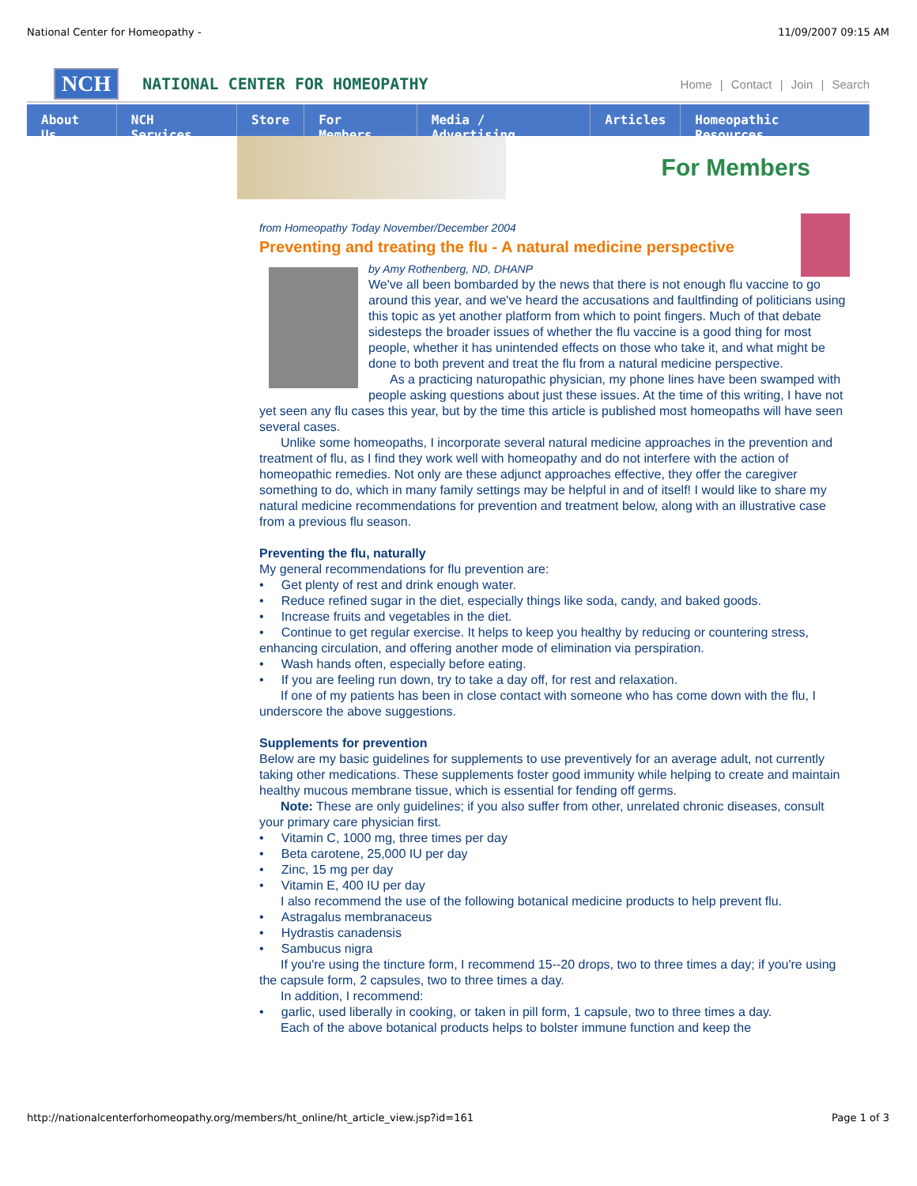National Center for Homeopathy - 11/09/2007 09:15 AM
NCH NATIONAL CENTER FOR HOMEOPATHY Home | Contact | Join | Search
About Us NCH Services Store For Members Media / Advertising Articles Homeopathic Resources
For Members
from Homeopathy Today November/December 2004
Preventing and treating the flu - A natural medicine perspective
by Amy Rothenberg, ND, DHANP
We've all been bombarded by the news that there is not enough flu vaccine to go around this year, and we've heard the accusations and faultfinding of politicians using this topic as yet another platform from which to point fingers. Much of that debate sidesteps the broader issues of whether the flu vaccine is a good thing for most people, whether it has unintended effects on those who take it, and what might be done to both prevent and treat the flu from a natural medicine perspective.
As a practicing naturopathic physician, my phone lines have been swamped with people asking questions about just these issues. At the time of this writing, I have not yet seen any flu cases this year, but by the time this article is published most homeopaths will have seen several cases.
Unlike some homeopaths, I incorporate several natural medicine approaches in the prevention and treatment of flu, as I find they work well with homeopathy and do not interfere with the action of homeopathic remedies. Not only are these adjunct approaches effective, they offer the caregiver something to do, which in many family settings may be helpful in and of itself! I would like to share my natural medicine recommendations for prevention and treatment below, along with an illustrative case from a previous flu season.
Preventing the flu, naturally
My general recommendations for flu prevention are:
• Get plenty of rest and drink enough water.
• Reduce refined sugar in the diet, especially things like soda, candy, and baked goods.
• Increase fruits and vegetables in the diet.
• Continue to get regular exercise. It helps to keep you healthy by reducing or countering stress, enhancing circulation, and offering another mode of elimination via perspiration.
• Wash hands often, especially before eating.
• If you are feeling run down, try to take a day off, for rest and relaxation.
If one of my patients has been in close contact with someone who has come down with the flu, I underscore the above suggestions.
Supplements for prevention
Below are my basic guidelines for supplements to use preventively for an average adult, not currently taking other medications. These supplements foster good immunity while helping to create and maintain healthy mucous membrane tissue, which is essential for fending off germs.
Note: These are only guidelines; if you also suffer from other, unrelated chronic diseases, consult your primary care physician first.
• Vitamin C, 1000 mg, three times per day
• Beta carotene, 25,000 IU per day
• Zinc, 15 mg per day
• Vitamin E, 400 IU per day
I also recommend the use of the following botanical medicine products to help prevent flu.
• Astragalus membranaceus
• Hydrastis canadensis
• Sambucus nigra
If you're using the tincture form, I recommend 15--20 drops, two to three times a day; if you're using the capsule form, 2 capsules, two to three times a day.
In addition, I recommend:
• garlic, used liberally in cooking, or taken in pill form, 1 capsule, two to three times a day.
Each of the above botanical products helps to bolster immune function and keep the
http://nationalcenterforhomeopathy.org/members/ht_online/ht_article_view.jsp?id=161 Page 1 of 3